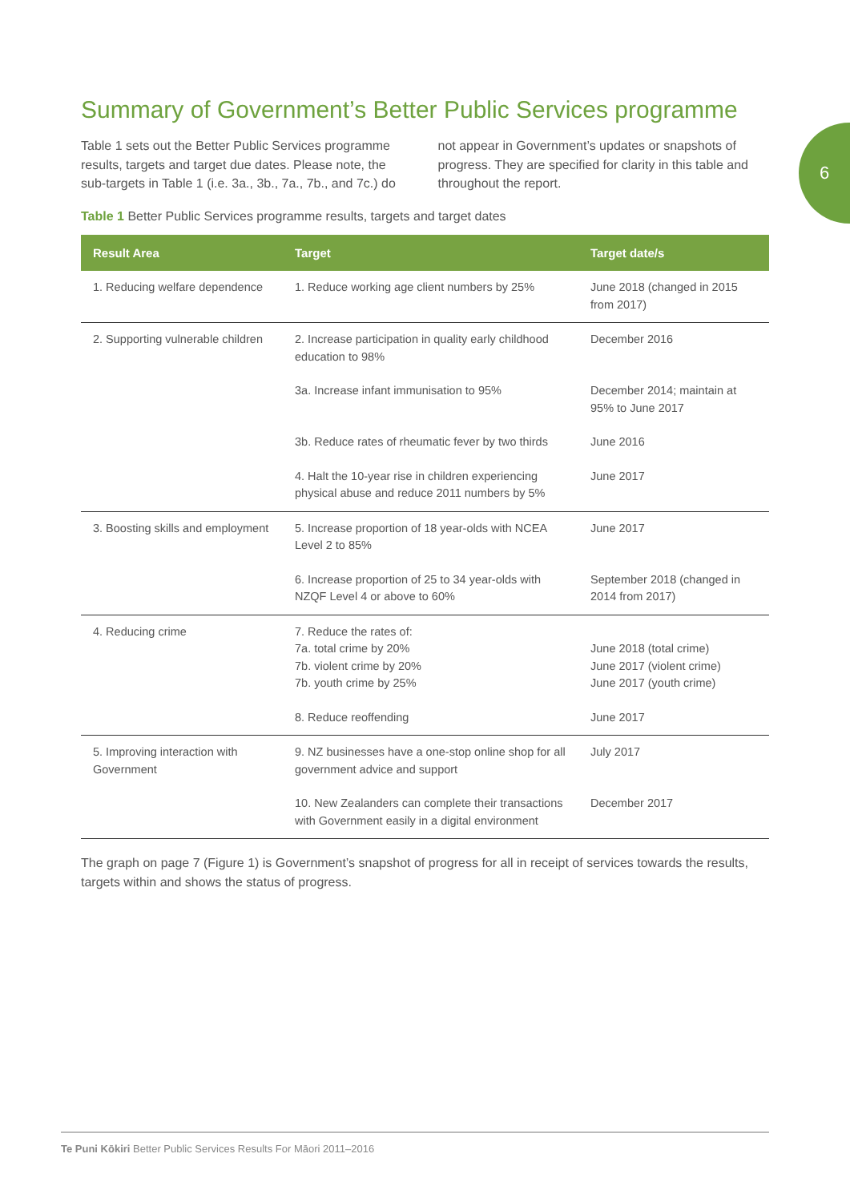6
Summary of Government’s Better Public Services programme
Table 1 sets out the Better Public Services programme results, targets and target due dates. Please note, the sub-targets in Table 1 (i.e. 3a., 3b., 7a., 7b., and 7c.) do not appear in Government’s updates or snapshots of progress. They are specified for clarity in this table and throughout the report.
Table 1 Better Public Services programme results, targets and target dates
| Result Area | Target | Target date/s |
| --- | --- | --- |
| 1. Reducing welfare dependence | 1. Reduce working age client numbers by 25% | June 2018 (changed in 2015 from 2017) |
| 2. Supporting vulnerable children | 2. Increase participation in quality early childhood education to 98% | December 2016 |
| | 3a. Increase infant immunisation to 95% | December 2014; maintain at 95% to June 2017 |
| | 3b. Reduce rates of rheumatic fever by two thirds | June 2016 |
| | 4. Halt the 10-year rise in children experiencing physical abuse and reduce 2011 numbers by 5% | June 2017 |
| 3. Boosting skills and employment | 5. Increase proportion of 18 year-olds with NCEA Level 2 to 85% | June 2017 |
| | 6. Increase proportion of 25 to 34 year-olds with NZQF Level 4 or above to 60% | September 2018 (changed in 2014 from 2017) |
| 4. Reducing crime | 7. Reduce the rates of: 7a. total crime by 20% 7b. violent crime by 20% 7b. youth crime by 25% | June 2018 (total crime) June 2017 (violent crime) June 2017 (youth crime) |
| | 8. Reduce reoffending | June 2017 |
| 5. Improving interaction with Government | 9. NZ businesses have a one-stop online shop for all government advice and support | July 2017 |
| | 10. New Zealanders can complete their transactions with Government easily in a digital environment | December 2017 |
The graph on page 7 (Figure 1) is Government’s snapshot of progress for all in receipt of services towards the results, targets within and shows the status of progress.
Te Puni Kōkiri Better Public Services Results For Māori 2011–2016